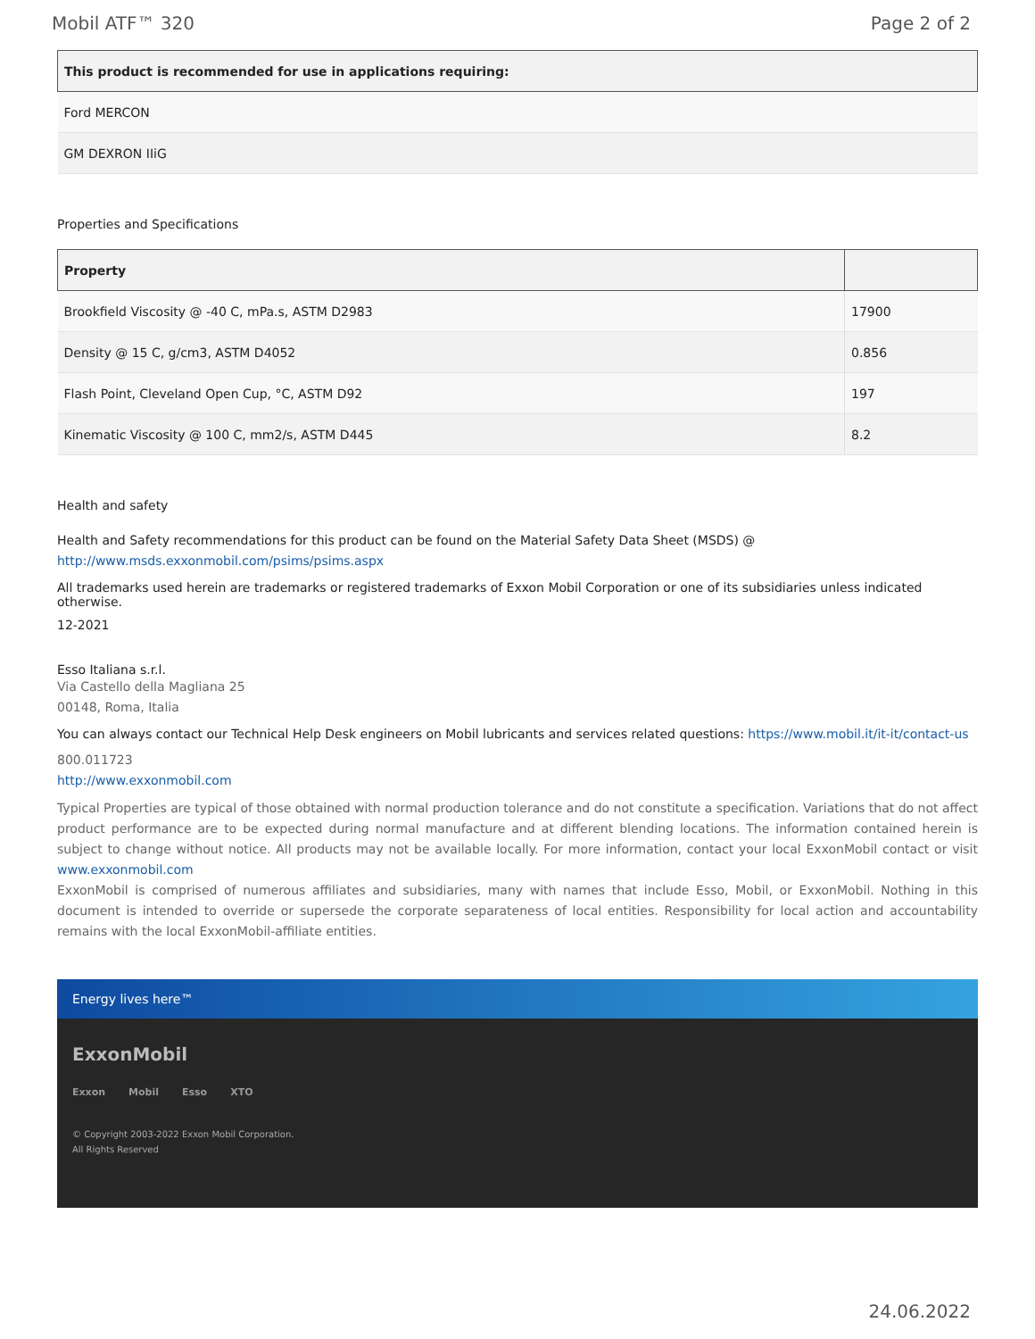Mobil ATF™ 320 Page 2 of 2
| This product is recommended for use in applications requiring: |
| --- |
| Ford MERCON |
| GM DEXRON IIiG |
Properties and Specifications
| Property | |
| --- | --- |
| Brookfield Viscosity @ -40 C, mPa.s, ASTM D2983 | 17900 |
| Density @ 15 C, g/cm3, ASTM D4052 | 0.856 |
| Flash Point, Cleveland Open Cup, °C, ASTM D92 | 197 |
| Kinematic Viscosity @ 100 C, mm2/s, ASTM D445 | 8.2 |
Health and safety
Health and Safety recommendations for this product can be found on the Material Safety Data Sheet (MSDS) @ http://www.msds.exxonmobil.com/psims/psims.aspx
All trademarks used herein are trademarks or registered trademarks of Exxon Mobil Corporation or one of its subsidiaries unless indicated otherwise.
12-2021
Esso Italiana s.r.l.
Via Castello della Magliana 25
00148, Roma, Italia
You can always contact our Technical Help Desk engineers on Mobil lubricants and services related questions: https://www.mobil.it/it-it/contact-us
800.011723
http://www.exxonmobil.com
Typical Properties are typical of those obtained with normal production tolerance and do not constitute a specification. Variations that do not affect product performance are to be expected during normal manufacture and at different blending locations. The information contained herein is subject to change without notice. All products may not be available locally. For more information, contact your local ExxonMobil contact or visit www.exxonmobil.com
ExxonMobil is comprised of numerous affiliates and subsidiaries, many with names that include Esso, Mobil, or ExxonMobil. Nothing in this document is intended to override or supersede the corporate separateness of local entities. Responsibility for local action and accountability remains with the local ExxonMobil-affiliate entities.
Energy lives here™
ExxonMobil
Exxon Mobil Esso XTO
© Copyright 2003-2022 Exxon Mobil Corporation. All Rights Reserved
24.06.2022